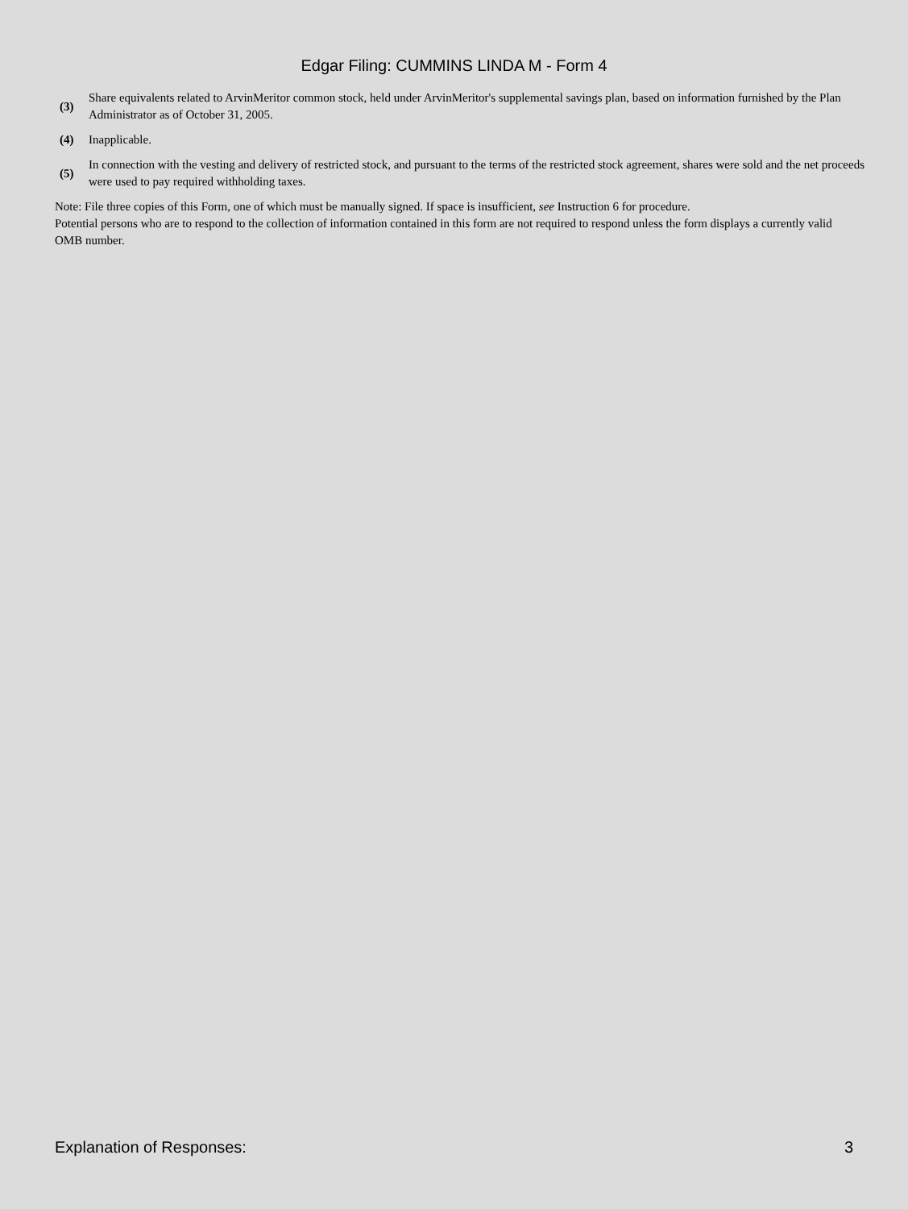Edgar Filing: CUMMINS LINDA M - Form 4
| (3) | Share equivalents related to ArvinMeritor common stock, held under ArvinMeritor's supplemental savings plan, based on information furnished by the Plan Administrator as of October 31, 2005. |
| (4) | Inapplicable. |
| (5) | In connection with the vesting and delivery of restricted stock, and pursuant to the terms of the restricted stock agreement, shares were sold and the net proceeds were used to pay required withholding taxes. |
Note: File three copies of this Form, one of which must be manually signed. If space is insufficient, see Instruction 6 for procedure.
Potential persons who are to respond to the collection of information contained in this form are not required to respond unless the form displays a currently valid OMB number.
Explanation of Responses: 3